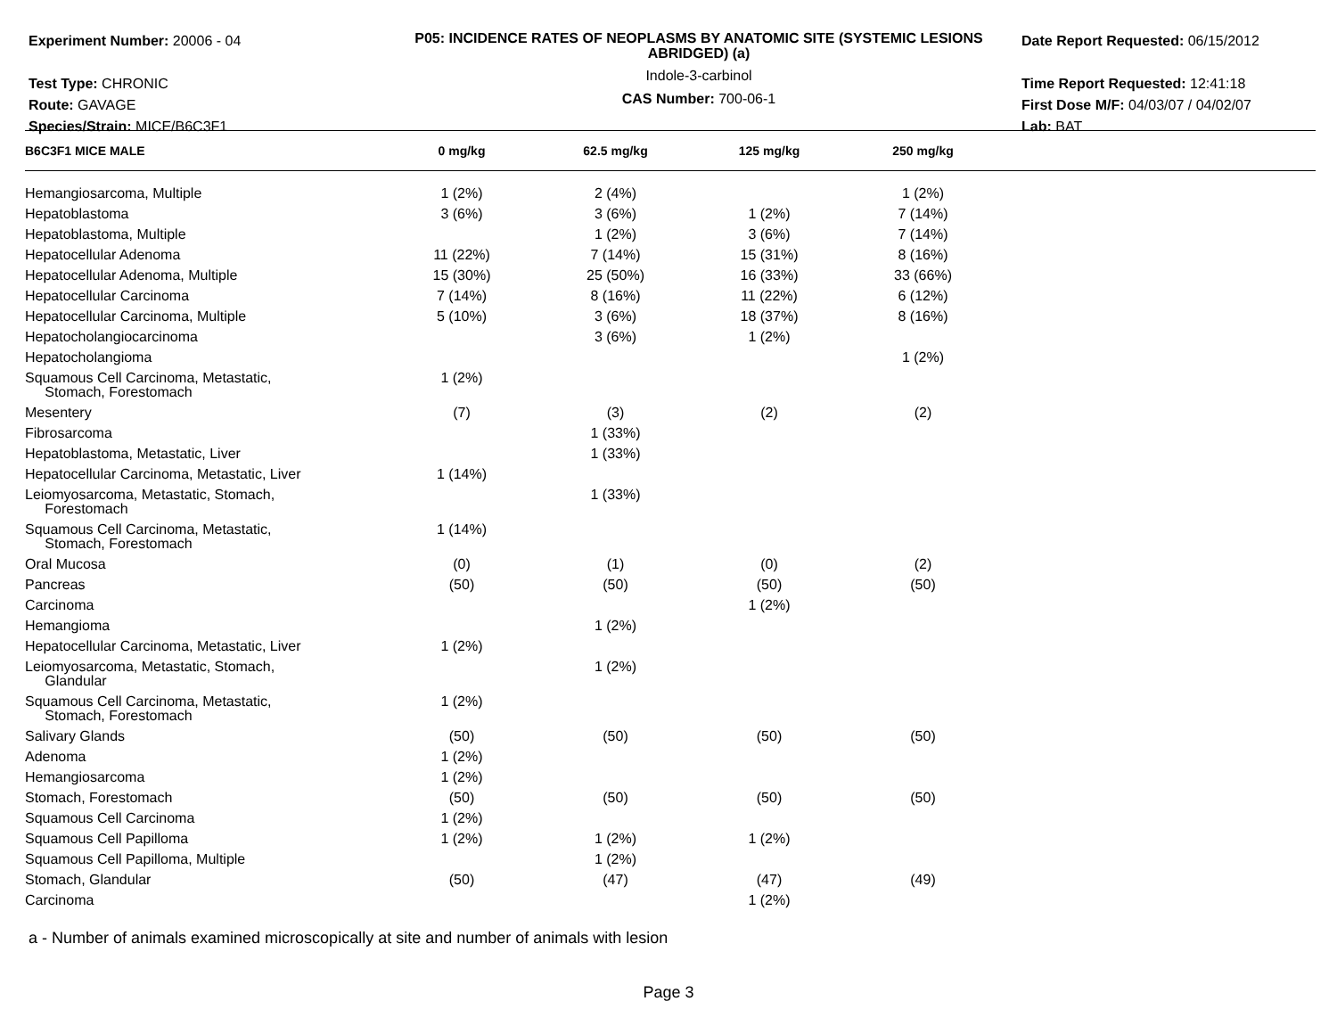Experiment Number: 20006 - 04
Test Type: CHRONIC
Route: GAVAGE
Species/Strain: MICE/B6C3F1
P05: INCIDENCE RATES OF NEOPLASMS BY ANATOMIC SITE (SYSTEMIC LESIONS ABRIDGED) (a)
Indole-3-carbinol
CAS Number: 700-06-1
Date Report Requested: 06/15/2012
Time Report Requested: 12:41:18
First Dose M/F: 04/03/07 / 04/02/07
Lab: BAT
| B6C3F1 MICE MALE | 0 mg/kg | 62.5 mg/kg | 125 mg/kg | 250 mg/kg | |
| --- | --- | --- | --- | --- | --- |
| Hemangiosarcoma, Multiple | 1 (2%) | 2 (4%) | | 1 (2%) | |
| Hepatoblastoma | 3 (6%) | 3 (6%) | 1 (2%) | 7 (14%) | |
| Hepatoblastoma, Multiple | | 1 (2%) | 3 (6%) | 7 (14%) | |
| Hepatocellular Adenoma | 11 (22%) | 7 (14%) | 15 (31%) | 8 (16%) | |
| Hepatocellular Adenoma, Multiple | 15 (30%) | 25 (50%) | 16 (33%) | 33 (66%) | |
| Hepatocellular Carcinoma | 7 (14%) | 8 (16%) | 11 (22%) | 6 (12%) | |
| Hepatocellular Carcinoma, Multiple | 5 (10%) | 3 (6%) | 18 (37%) | 8 (16%) | |
| Hepatocholangiocarcinoma | | 3 (6%) | 1 (2%) | | |
| Hepatocholangioma | | | | 1 (2%) | |
| Squamous Cell Carcinoma, Metastatic, Stomach, Forestomach | 1 (2%) | | | | |
| Mesentery | (7) | (3) | (2) | (2) | |
| Fibrosarcoma | | 1 (33%) | | | |
| Hepatoblastoma, Metastatic, Liver | | 1 (33%) | | | |
| Hepatocellular Carcinoma, Metastatic, Liver | 1 (14%) | | | | |
| Leiomyosarcoma, Metastatic, Stomach, Forestomach | | 1 (33%) | | | |
| Squamous Cell Carcinoma, Metastatic, Stomach, Forestomach | 1 (14%) | | | | |
| Oral Mucosa | (0) | (1) | (0) | (2) | |
| Pancreas | (50) | (50) | (50) | (50) | |
| Carcinoma | | | 1 (2%) | | |
| Hemangioma | | 1 (2%) | | | |
| Hepatocellular Carcinoma, Metastatic, Liver | 1 (2%) | | | | |
| Leiomyosarcoma, Metastatic, Stomach, Glandular | | 1 (2%) | | | |
| Squamous Cell Carcinoma, Metastatic, Stomach, Forestomach | 1 (2%) | | | | |
| Salivary Glands | (50) | (50) | (50) | (50) | |
| Adenoma | 1 (2%) | | | | |
| Hemangiosarcoma | 1 (2%) | | | | |
| Stomach, Forestomach | (50) | (50) | (50) | (50) | |
| Squamous Cell Carcinoma | 1 (2%) | | | | |
| Squamous Cell Papilloma | 1 (2%) | 1 (2%) | 1 (2%) | | |
| Squamous Cell Papilloma, Multiple | | 1 (2%) | | | |
| Stomach, Glandular | (50) | (47) | (47) | (49) | |
| Carcinoma | | | 1 (2%) | | |
a - Number of animals examined microscopically at site and number of animals with lesion
Page 3